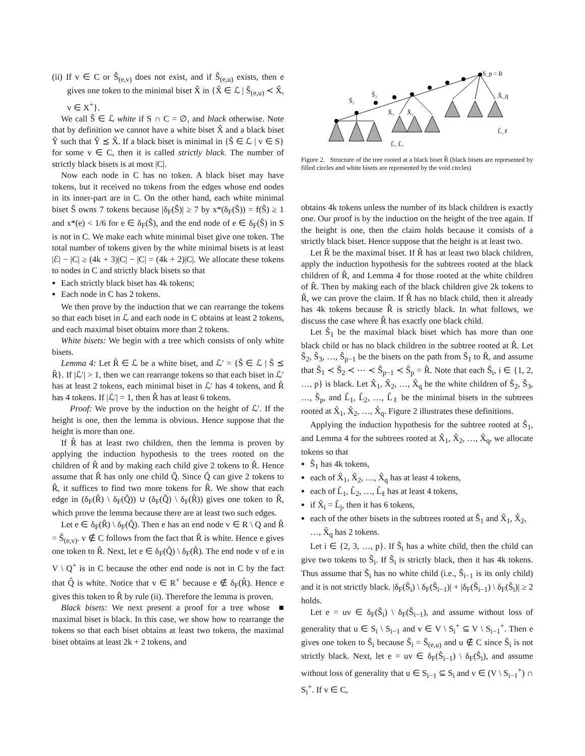(ii) If v ∈ C or Ŝ<sub>(e,v)</sub> does not exist, and if Ŝ<sub>(e,u)</sub> exists, then e gives one token to the minimal biset X̂ in {X̂ ∈ ℒ | Ŝ<sub>(e,u)</sub> ≺ X̂, v ∈ X<sup>+</sup>}.
We call Ŝ ∈ ℒ white if S ∩ C = ∅, and black otherwise. Note that by definition we cannot have a white biset X̂ and a black biset Ŷ such that Ŷ ⪯ X̂. If a black biset is minimal in {Ŝ ∈ ℒ | v ∈ S} for some v ∈ C, then it is called strictly black. The number of strictly black bisets is at most |C|.
Now each node in C has no token. A black biset may have tokens, but it received no tokens from the edges whose end nodes in its inner-part are in C. On the other hand, each white minimal biset Ŝ owns 7 tokens because |δ<sub>F</sub>(Ŝ)| ≥ 7 by x*(δ<sub>F</sub>(Ŝ)) = f(Ŝ) ≥ 1 and x*(e) < 1/6 for e ∈ δ<sub>F</sub>(Ŝ), and the end node of e ∈ δ<sub>F</sub>(Ŝ) in S is not in C. We make each white minimal biset give one token. The total number of tokens given by the white minimal bisets is at least |ℰ| − |C| ≥ (4k + 3)|C| − |C| = (4k + 2)|C|. We allocate these tokens to nodes in C and strictly black bisets so that
Each strictly black biset has 4k tokens;
Each node in C has 2 tokens.
We then prove by the induction that we can rearrange the tokens so that each biset in ℒ and each node in C obtains at least 2 tokens, and each maximal biset obtains more than 2 tokens.
White bisets: We begin with a tree which consists of only white bisets.
Lemma 4: Let R̂ ∈ ℒ be a white biset, and ℒ′ = {Ŝ ∈ ℒ | Ŝ ⪯ R̂}. If |ℒ′| > 1, then we can rearrange tokens so that each biset in ℒ′ has at least 2 tokens, each minimal biset in ℒ′ has 4 tokens, and R̂ has 4 tokens. If |ℒ′| = 1, then R̂ has at least 6 tokens.
Proof: We prove by the induction on the height of ℒ′. If the height is one, then the lemma is obvious. Hence suppose that the height is more than one.
If R̂ has at least two children, then the lemma is proven by applying the induction hypothesis to the trees rooted on the children of R̂ and by making each child give 2 tokens to R̂. Hence assume that R̂ has only one child Q̂. Since Q̂ can give 2 tokens to R̂, it suffices to find two more tokens for R̂. We show that each edge in (δ<sub>F</sub>(R̂) \ δ<sub>F</sub>(Q̂)) ∪ (δ<sub>F</sub>(Q̂) \ δ<sub>F</sub>(R̂)) gives one token to R̂, which prove the lemma because there are at least two such edges.
Let e ∈ δ<sub>F</sub>(R̂) \ δ<sub>F</sub>(Q̂). Then e has an end node v ∈ R \ Q and R̂ = Ŝ<sub>(e,v)</sub>. v ∉ C follows from the fact that R̂ is white. Hence e gives one token to R̂. Next, let e ∈ δ<sub>F</sub>(Q̂) \ δ<sub>F</sub>(R̂). The end node v of e in V \ Q<sup>+</sup> is in C because the other end node is not in C by the fact that Q̂ is white. Notice that v ∈ R<sup>+</sup> because e ∉ δ<sub>F</sub>(R̂). Hence e gives this token to R̂ by rule (ii). Therefore the lemma is proven. ■
Black bisets: We next present a proof for a tree whose maximal biset is black. In this case, we show how to rearrange the tokens so that each biset obtains at least two tokens, the maximal biset obtains at least 2k + 2 tokens, and
Ŝ_p = R̂
Ŝ₁
Ŝ₂
X̂₁
X̂₂
X̂_q
L̂_ℓ
L̂₁ L̂₂
Figure 2. Structure of the tree rooted at a black biset R̂ (black bisets are represented by filled circles and white bisets are represented by the void circles)
obtains 4k tokens unless the number of its black children is exactly one. Our proof is by the induction on the height of the tree again. If the height is one, then the claim holds because it consists of a strictly black biset. Hence suppose that the height is at least two.
Let R̂ be the maximal biset. If R̂ has at least two black children, apply the induction hypothesis for the subtrees rooted at the black children of R̂, and Lemma 4 for those rooted at the white children of R̂. Then by making each of the black children give 2k tokens to R̂, we can prove the claim. If R̂ has no black child, then it already has 4k tokens because R̂ is strictly black. In what follows, we discuss the case where R̂ has exactly one black child.
Let Ŝ<sub>1</sub> be the maximal black biset which has more than one black child or has no black children in the subtree rooted at R̂. Let Ŝ<sub>2</sub>, Ŝ<sub>3</sub>, …, Ŝ<sub>p−1</sub> be the bisets on the path from Ŝ<sub>1</sub> to R̂, and assume that Ŝ<sub>1</sub> ≺ Ŝ<sub>2</sub> ≺ ⋯ ≺ Ŝ<sub>p−1</sub> ≺ Ŝ<sub>p</sub> = R̂. Note that each Ŝ<sub>i</sub>, i ∈ {1, 2, …, p} is black. Let X̂<sub>1</sub>, X̂<sub>2</sub>, …, X̂<sub>q</sub> be the white children of Ŝ<sub>2</sub>, Ŝ<sub>3</sub>, …, Ŝ<sub>p</sub>, and L̂<sub>1</sub>, L̂<sub>2</sub>, …, L̂<sub>ℓ</sub> be the minimal bisets in the subtrees rooted at X̂<sub>1</sub>, X̂<sub>2</sub>, …, X̂<sub>q</sub>. Figure 2 illustrates these definitions.
Applying the induction hypothesis for the subtree rooted at Ŝ<sub>1</sub>, and Lemma 4 for the subtrees rooted at X̂<sub>1</sub>, X̂<sub>2</sub>, …, X̂<sub>q</sub>, we allocate tokens so that
Ŝ<sub>1</sub> has 4k tokens,
each of X̂<sub>1</sub>, X̂<sub>2</sub>, …, X̂<sub>q</sub> has at least 4 tokens,
each of L̂<sub>1</sub>, L̂<sub>2</sub>, …, L̂<sub>ℓ</sub> has at least 4 tokens,
if X̂<sub>i</sub> = L̂<sub>j</sub>, then it has 6 tokens,
each of the other bisets in the subtrees rooted at Ŝ<sub>1</sub> and X̂<sub>1</sub>, X̂<sub>2</sub>, …, X̂<sub>q</sub> has 2 tokens.
Let i ∈ {2, 3, …, p}. If Ŝ<sub>i</sub> has a white child, then the child can give two tokens to Ŝ<sub>i</sub>. If Ŝ<sub>i</sub> is strictly black, then it has 4k tokens. Thus assume that Ŝ<sub>i</sub> has no white child (i.e., Ŝ<sub>i−1</sub> is its only child) and it is not strictly black. |δ<sub>F</sub>(Ŝ<sub>i</sub>) \ δ<sub>F</sub>(Ŝ<sub>i−1</sub>)| + |δ<sub>F</sub>(Ŝ<sub>i−1</sub>) \ δ<sub>F</sub>(Ŝ<sub>i</sub>)| ≥ 2 holds.
Let e = uv ∈ δ<sub>F</sub>(Ŝ<sub>i</sub>) \ δ<sub>F</sub>(Ŝ<sub>i−1</sub>), and assume without loss of generality that u ∈ S<sub>i</sub> \ S<sub>i−1</sub> and v ∈ V \ S<sub>i</sub><sup>+</sup> ⊆ V \ S<sub>i−1</sub><sup>+</sup>. Then e gives one token to Ŝ<sub>i</sub> because Ŝ<sub>i</sub> = Ŝ<sub>(e,u)</sub> and u ∉ C since Ŝ<sub>i</sub> is not strictly black. Next, let e = uv ∈ δ<sub>F</sub>(Ŝ<sub>i−1</sub>) \ δ<sub>F</sub>(Ŝ<sub>i</sub>), and assume without loss of generality that u ∈ S<sub>i−1</sub> ⊆ S<sub>i</sub> and v ∈ (V \ S<sub>i−1</sub><sup>+</sup>) ∩ S<sub>i</sub><sup>+</sup>. If v ∈ C,